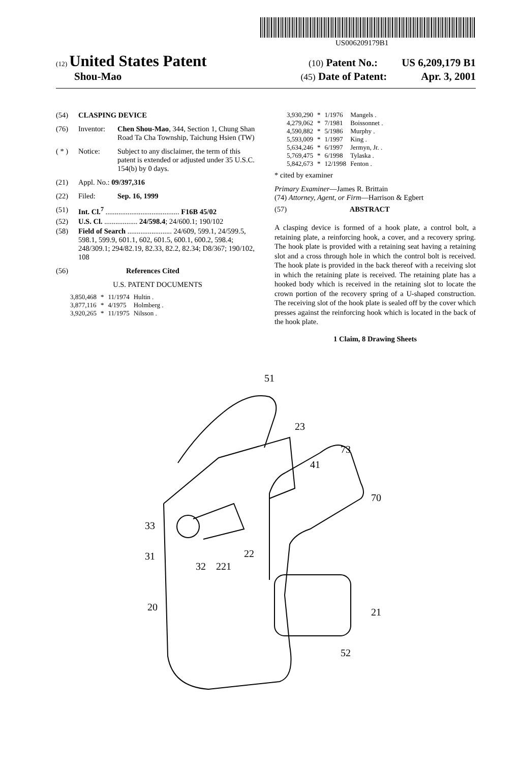US006209179B1
(12) United States Patent (10) Patent No.: US 6,209,179 B1
Shou-Mao (45) Date of Patent: Apr. 3, 2001
(54) CLASPING DEVICE
(76) Inventor: Chen Shou-Mao, 344, Section 1, Chung Shan Road Ta Cha Township, Taichung Hsien (TW)
( * ) Notice: Subject to any disclaimer, the term of this patent is extended or adjusted under 35 U.S.C. 154(b) by 0 days.
(21) Appl. No.: 09/397,316
(22) Filed: Sep. 16, 1999
(51) Int. Cl.<sup>7</sup> ........................................ F16B 45/02
(52) U.S. Cl. .................. 24/598.4; 24/600.1; 190/102
(58) Field of Search ........................ 24/609, 599.1, 24/599.5, 598.1, 599.9, 601.1, 602, 601.5, 600.1, 600.2, 598.4; 248/309.1; 294/82.19, 82.33, 82.2, 82.34; D8/367; 190/102, 108
(56) References Cited
U.S. PATENT DOCUMENTS
| 3,850,468 | * | 11/1974 | Hultin . |
| 3,877,116 | * | 4/1975 | Holmberg . |
| 3,920,265 | * | 11/1975 | Nilsson . |
| 3,930,290 | * | 1/1976 | Mangels . |
| 4,279,062 | * | 7/1981 | Boissonnet . |
| 4,590,882 | * | 5/1986 | Murphy . |
| 5,593,009 | * | 1/1997 | King . |
| 5,634,246 | * | 6/1997 | Jermyn, Jr. . |
| 5,769,475 | * | 6/1998 | Tylaska . |
| 5,842,673 | * | 12/1998 | Fenton . |
* cited by examiner
Primary Examiner—James R. Brittain
(74) Attorney, Agent, or Firm—Harrison & Egbert
(57) ABSTRACT
A clasping device is formed of a hook plate, a control bolt, a retaining plate, a reinforcing hook, a cover, and a recovery spring. The hook plate is provided with a retaining seat having a retaining slot and a cross through hole in which the control bolt is received. The hook plate is provided in the back thereof with a receiving slot in which the retaining plate is received. The retaining plate has a hooked body which is received in the retaining slot to locate the crown portion of the recovery spring of a U-shaped construction. The receiving slot of the hook plate is sealed off by the cover which presses against the reinforcing hook which is located in the back of the hook plate.
1 Claim, 8 Drawing Sheets
51
23
41
73
70
33
31
32
221
22
20
21
52